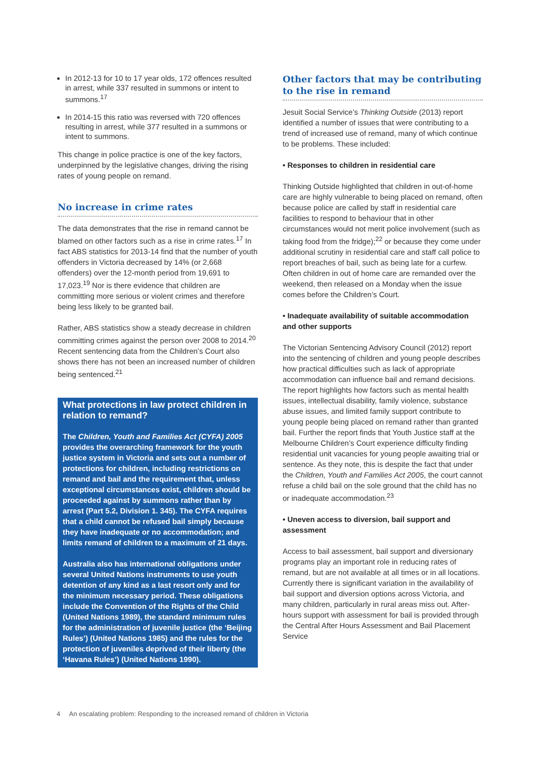In 2012-13 for 10 to 17 year olds, 172 offences resulted in arrest, while 337 resulted in summons or intent to summons.<sup>17</sup>
In 2014-15 this ratio was reversed with 720 offences resulting in arrest, while 377 resulted in a summons or intent to summons.
This change in police practice is one of the key factors, underpinned by the legislative changes, driving the rising rates of young people on remand.
No increase in crime rates
The data demonstrates that the rise in remand cannot be blamed on other factors such as a rise in crime rates.<sup>17</sup> In fact ABS statistics for 2013-14 find that the number of youth offenders in Victoria decreased by 14% (or 2,668 offenders) over the 12-month period from 19,691 to 17,023.<sup>19</sup> Nor is there evidence that children are committing more serious or violent crimes and therefore being less likely to be granted bail.
Rather, ABS statistics show a steady decrease in children committing crimes against the person over 2008 to 2014.<sup>20</sup> Recent sentencing data from the Children’s Court also shows there has not been an increased number of children being sentenced.<sup>21</sup>
What protections in law protect children in relation to remand?
The Children, Youth and Families Act (CYFA) 2005 provides the overarching framework for the youth justice system in Victoria and sets out a number of protections for children, including restrictions on remand and bail and the requirement that, unless exceptional circumstances exist, children should be proceeded against by summons rather than by arrest (Part 5.2, Division 1. 345). The CYFA requires that a child cannot be refused bail simply because they have inadequate or no accommodation; and limits remand of children to a maximum of 21 days.
Australia also has international obligations under several United Nations instruments to use youth detention of any kind as a last resort only and for the minimum necessary period. These obligations include the Convention of the Rights of the Child (United Nations 1989), the standard minimum rules for the administration of juvenile justice (the ‘Beijing Rules’) (United Nations 1985) and the rules for the protection of juveniles deprived of their liberty (the ‘Havana Rules’) (United Nations 1990).
Other factors that may be contributing to the rise in remand
Jesuit Social Service’s Thinking Outside (2013) report identified a number of issues that were contributing to a trend of increased use of remand, many of which continue to be problems. These included:
• Responses to children in residential care
Thinking Outside highlighted that children in out-of-home care are highly vulnerable to being placed on remand, often because police are called by staff in residential care facilities to respond to behaviour that in other circumstances would not merit police involvement (such as taking food from the fridge);<sup>22</sup> or because they come under additional scrutiny in residential care and staff call police to report breaches of bail, such as being late for a curfew. Often children in out of home care are remanded over the weekend, then released on a Monday when the issue comes before the Children’s Court.
• Inadequate availability of suitable accommodation and other supports
The Victorian Sentencing Advisory Council (2012) report into the sentencing of children and young people describes how practical difficulties such as lack of appropriate accommodation can influence bail and remand decisions. The report highlights how factors such as mental health issues, intellectual disability, family violence, substance abuse issues, and limited family support contribute to young people being placed on remand rather than granted bail. Further the report finds that Youth Justice staff at the Melbourne Children’s Court experience difficulty finding residential unit vacancies for young people awaiting trial or sentence. As they note, this is despite the fact that under the Children, Youth and Families Act 2005, the court cannot refuse a child bail on the sole ground that the child has no or inadequate accommodation.<sup>23</sup>
• Uneven access to diversion, bail support and assessment
Access to bail assessment, bail support and diversionary programs play an important role in reducing rates of remand, but are not available at all times or in all locations. Currently there is significant variation in the availability of bail support and diversion options across Victoria, and many children, particularly in rural areas miss out. After-hours support with assessment for bail is provided through the Central After Hours Assessment and Bail Placement Service
4 An escalating problem: Responding to the increased remand of children in Victoria